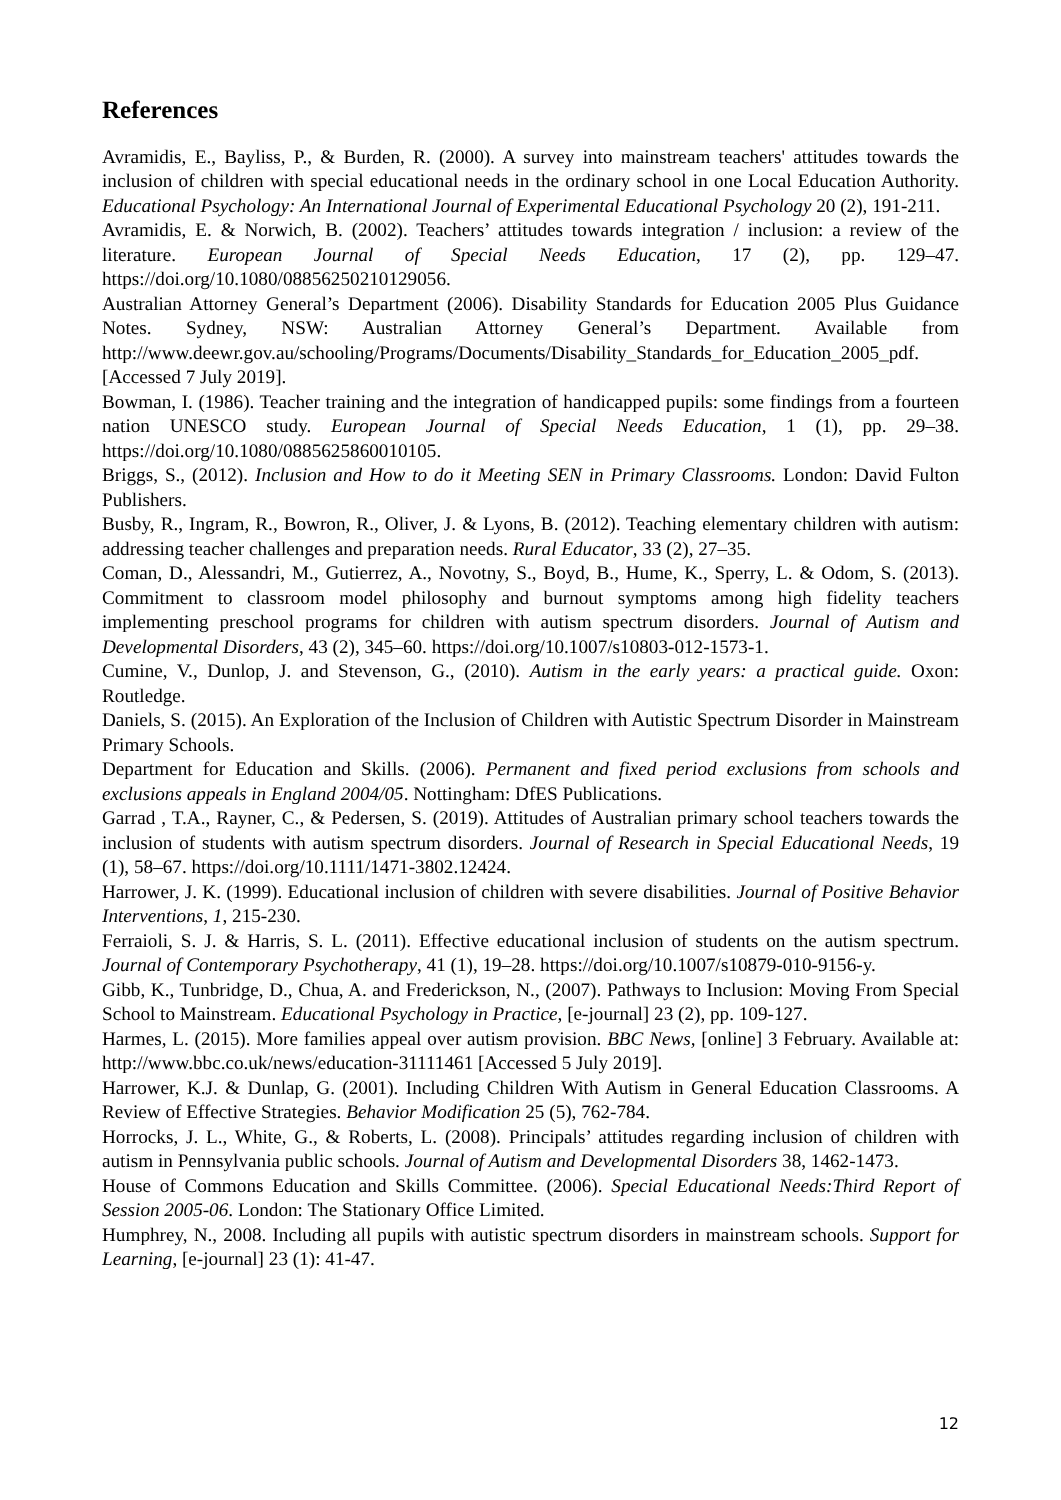References
Avramidis, E., Bayliss, P., & Burden, R. (2000). A survey into mainstream teachers' attitudes towards the inclusion of children with special educational needs in the ordinary school in one Local Education Authority. Educational Psychology: An International Journal of Experimental Educational Psychology 20 (2), 191-211.
Avramidis, E. & Norwich, B. (2002). Teachers’ attitudes towards integration / inclusion: a review of the literature. European Journal of Special Needs Education, 17 (2), pp. 129–47. https://doi.org/10.1080/08856250210129056.
Australian Attorney General’s Department (2006). Disability Standards for Education 2005 Plus Guidance Notes. Sydney, NSW: Australian Attorney General’s Department. Available from http://www.deewr.gov.au/schooling/Programs/Documents/Disability_Standards_for_Education_2005_pdf. [Accessed 7 July 2019].
Bowman, I. (1986). Teacher training and the integration of handicapped pupils: some findings from a fourteen nation UNESCO study. European Journal of Special Needs Education, 1 (1), pp. 29–38. https://doi.org/10.1080/0885625860010105.
Briggs, S., (2012). Inclusion and How to do it Meeting SEN in Primary Classrooms. London: David Fulton Publishers.
Busby, R., Ingram, R., Bowron, R., Oliver, J. & Lyons, B. (2012). Teaching elementary children with autism: addressing teacher challenges and preparation needs. Rural Educator, 33 (2), 27–35.
Coman, D., Alessandri, M., Gutierrez, A., Novotny, S., Boyd, B., Hume, K., Sperry, L. & Odom, S. (2013). Commitment to classroom model philosophy and burnout symptoms among high fidelity teachers implementing preschool programs for children with autism spectrum disorders. Journal of Autism and Developmental Disorders, 43 (2), 345–60. https://doi.org/10.1007/s10803-012-1573-1.
Cumine, V., Dunlop, J. and Stevenson, G., (2010). Autism in the early years: a practical guide. Oxon: Routledge.
Daniels, S. (2015). An Exploration of the Inclusion of Children with Autistic Spectrum Disorder in Mainstream Primary Schools.
Department for Education and Skills. (2006). Permanent and fixed period exclusions from schools and exclusions appeals in England 2004/05. Nottingham: DfES Publications.
Garrad , T.A., Rayner, C., & Pedersen, S. (2019). Attitudes of Australian primary school teachers towards the inclusion of students with autism spectrum disorders. Journal of Research in Special Educational Needs, 19 (1), 58–67. https://doi.org/10.1111/1471-3802.12424.
Harrower, J. K. (1999). Educational inclusion of children with severe disabilities. Journal of Positive Behavior Interventions, 1, 215-230.
Ferraioli, S. J. & Harris, S. L. (2011). Effective educational inclusion of students on the autism spectrum. Journal of Contemporary Psychotherapy, 41 (1), 19–28. https://doi.org/10.1007/s10879-010-9156-y.
Gibb, K., Tunbridge, D., Chua, A. and Frederickson, N., (2007). Pathways to Inclusion: Moving From Special School to Mainstream. Educational Psychology in Practice, [e-journal] 23 (2), pp. 109-127.
Harmes, L. (2015). More families appeal over autism provision. BBC News, [online] 3 February. Available at: http://www.bbc.co.uk/news/education-31111461 [Accessed 5 July 2019].
Harrower, K.J. & Dunlap, G. (2001). Including Children With Autism in General Education Classrooms. A Review of Effective Strategies. Behavior Modification 25 (5), 762-784.
Horrocks, J. L., White, G., & Roberts, L. (2008). Principals’ attitudes regarding inclusion of children with autism in Pennsylvania public schools. Journal of Autism and Developmental Disorders 38, 1462-1473.
House of Commons Education and Skills Committee. (2006). Special Educational Needs:Third Report of Session 2005-06. London: The Stationary Office Limited.
Humphrey, N., 2008. Including all pupils with autistic spectrum disorders in mainstream schools. Support for Learning, [e-journal] 23 (1): 41-47.
12